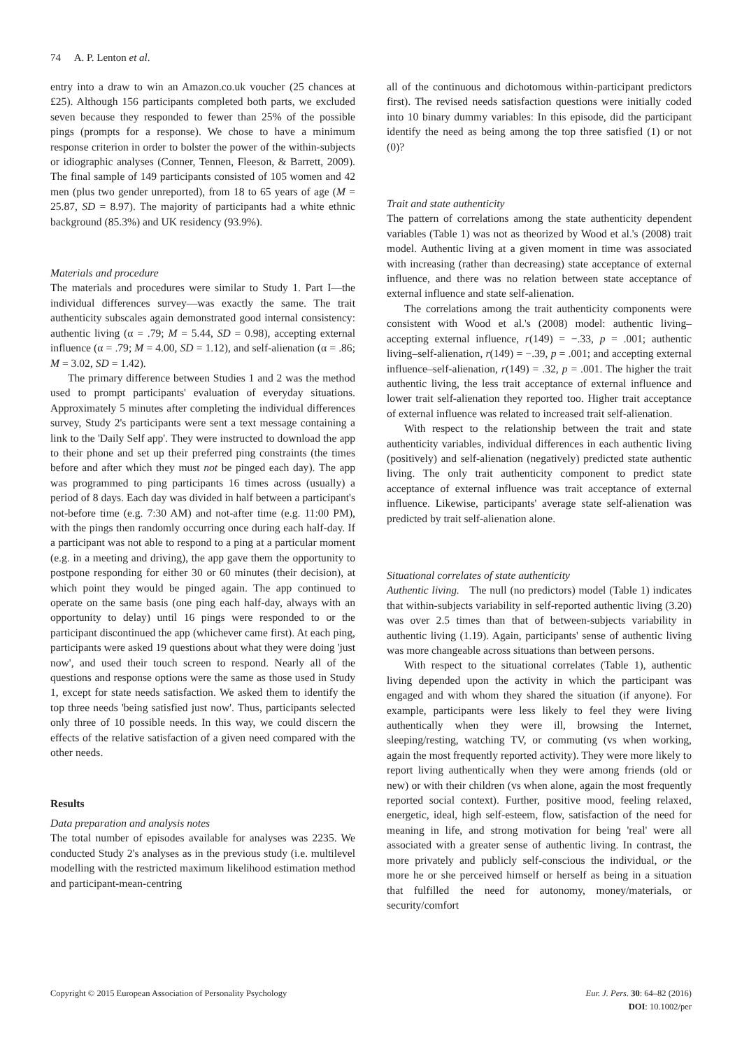74 A. P. Lenton et al.
entry into a draw to win an Amazon.co.uk voucher (25 chances at £25). Although 156 participants completed both parts, we excluded seven because they responded to fewer than 25% of the possible pings (prompts for a response). We chose to have a minimum response criterion in order to bolster the power of the within-subjects or idiographic analyses (Conner, Tennen, Fleeson, & Barrett, 2009). The final sample of 149 participants consisted of 105 women and 42 men (plus two gender unreported), from 18 to 65 years of age (M = 25.87, SD = 8.97). The majority of participants had a white ethnic background (85.3%) and UK residency (93.9%).
Materials and procedure
The materials and procedures were similar to Study 1. Part I—the individual differences survey—was exactly the same. The trait authenticity subscales again demonstrated good internal consistency: authentic living (α = .79; M = 5.44, SD = 0.98), accepting external influence (α = .79; M = 4.00, SD = 1.12), and self-alienation (α = .86; M = 3.02, SD = 1.42).
The primary difference between Studies 1 and 2 was the method used to prompt participants' evaluation of everyday situations. Approximately 5 minutes after completing the individual differences survey, Study 2's participants were sent a text message containing a link to the 'Daily Self app'. They were instructed to download the app to their phone and set up their preferred ping constraints (the times before and after which they must not be pinged each day). The app was programmed to ping participants 16 times across (usually) a period of 8 days. Each day was divided in half between a participant's not-before time (e.g. 7:30 AM) and not-after time (e.g. 11:00 PM), with the pings then randomly occurring once during each half-day. If a participant was not able to respond to a ping at a particular moment (e.g. in a meeting and driving), the app gave them the opportunity to postpone responding for either 30 or 60 minutes (their decision), at which point they would be pinged again. The app continued to operate on the same basis (one ping each half-day, always with an opportunity to delay) until 16 pings were responded to or the participant discontinued the app (whichever came first). At each ping, participants were asked 19 questions about what they were doing 'just now', and used their touch screen to respond. Nearly all of the questions and response options were the same as those used in Study 1, except for state needs satisfaction. We asked them to identify the top three needs 'being satisfied just now'. Thus, participants selected only three of 10 possible needs. In this way, we could discern the effects of the relative satisfaction of a given need compared with the other needs.
Results
Data preparation and analysis notes
The total number of episodes available for analyses was 2235. We conducted Study 2's analyses as in the previous study (i.e. multilevel modelling with the restricted maximum likelihood estimation method and participant-mean-centring
all of the continuous and dichotomous within-participant predictors first). The revised needs satisfaction questions were initially coded into 10 binary dummy variables: In this episode, did the participant identify the need as being among the top three satisfied (1) or not (0)?
Trait and state authenticity
The pattern of correlations among the state authenticity dependent variables (Table 1) was not as theorized by Wood et al.'s (2008) trait model. Authentic living at a given moment in time was associated with increasing (rather than decreasing) state acceptance of external influence, and there was no relation between state acceptance of external influence and state self-alienation.
The correlations among the trait authenticity components were consistent with Wood et al.'s (2008) model: authentic living–accepting external influence, r(149) = −.33, p = .001; authentic living–self-alienation, r(149) = −.39, p = .001; and accepting external influence–self-alienation, r(149) = .32, p = .001. The higher the trait authentic living, the less trait acceptance of external influence and lower trait self-alienation they reported too. Higher trait acceptance of external influence was related to increased trait self-alienation.
With respect to the relationship between the trait and state authenticity variables, individual differences in each authentic living (positively) and self-alienation (negatively) predicted state authentic living. The only trait authenticity component to predict state acceptance of external influence was trait acceptance of external influence. Likewise, participants' average state self-alienation was predicted by trait self-alienation alone.
Situational correlates of state authenticity
Authentic living. The null (no predictors) model (Table 1) indicates that within-subjects variability in self-reported authentic living (3.20) was over 2.5 times than that of between-subjects variability in authentic living (1.19). Again, participants' sense of authentic living was more changeable across situations than between persons.
With respect to the situational correlates (Table 1), authentic living depended upon the activity in which the participant was engaged and with whom they shared the situation (if anyone). For example, participants were less likely to feel they were living authentically when they were ill, browsing the Internet, sleeping/resting, watching TV, or commuting (vs when working, again the most frequently reported activity). They were more likely to report living authentically when they were among friends (old or new) or with their children (vs when alone, again the most frequently reported social context). Further, positive mood, feeling relaxed, energetic, ideal, high self-esteem, flow, satisfaction of the need for meaning in life, and strong motivation for being 'real' were all associated with a greater sense of authentic living. In contrast, the more privately and publicly self-conscious the individual, or the more he or she perceived himself or herself as being in a situation that fulfilled the need for autonomy, money/materials, or security/comfort
Copyright © 2015 European Association of Personality Psychology
Eur. J. Pers. 30: 64–82 (2016)
DOI: 10.1002/per